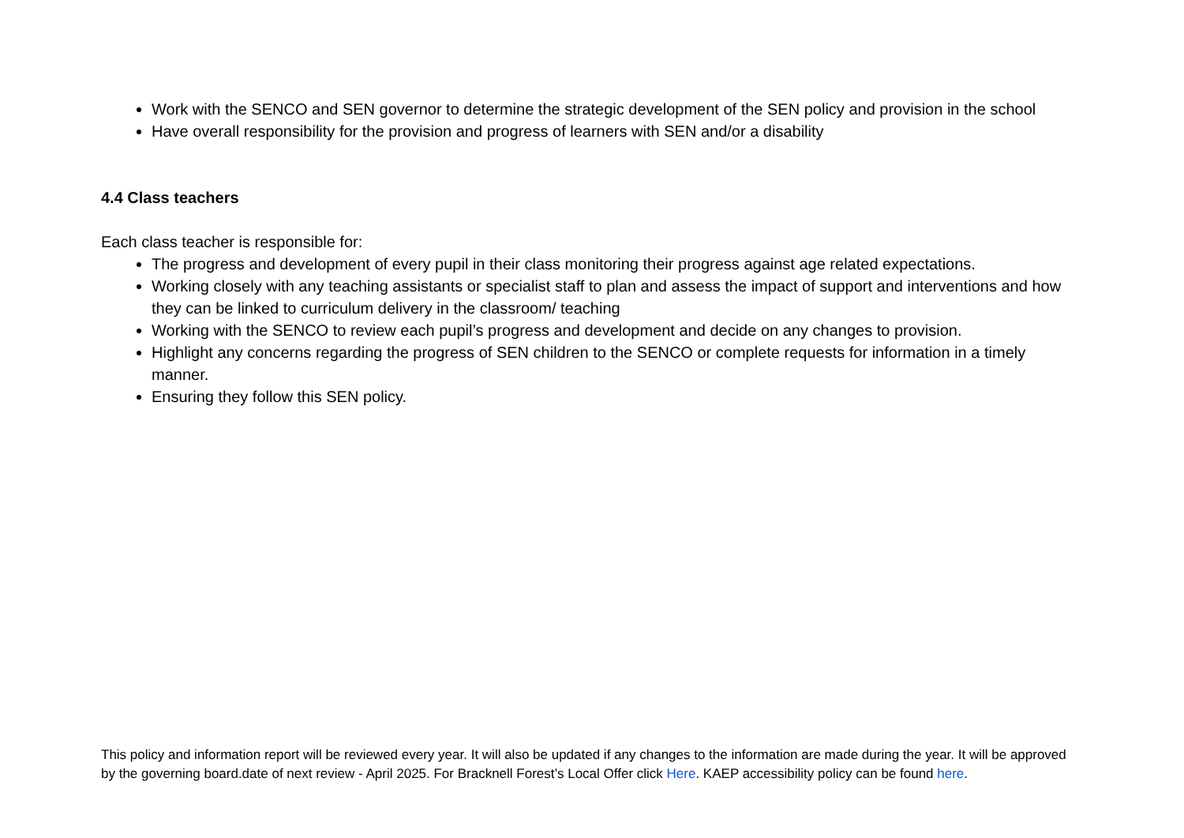Work with the SENCO and SEN governor to determine the strategic development of the SEN policy and provision in the school
Have overall responsibility for the provision and progress of learners with SEN and/or a disability
4.4 Class teachers
Each class teacher is responsible for:
The progress and development of every pupil in their class monitoring their progress against age related expectations.
Working closely with any teaching assistants or specialist staff to plan and assess the impact of support and interventions and how they can be linked to curriculum delivery in the classroom/ teaching
Working with the SENCO to review each pupil’s progress and development and decide on any changes to provision.
Highlight any concerns regarding the progress of SEN children to the SENCO or complete requests for information in a timely manner.
Ensuring they follow this SEN policy.
This policy and information report will be reviewed every year. It will also be updated if any changes to the information are made during the year. It will be approved by the governing board.date of next review - April 2025. For Bracknell Forest’s Local Offer click Here. KAEP accessibility policy can be found here.